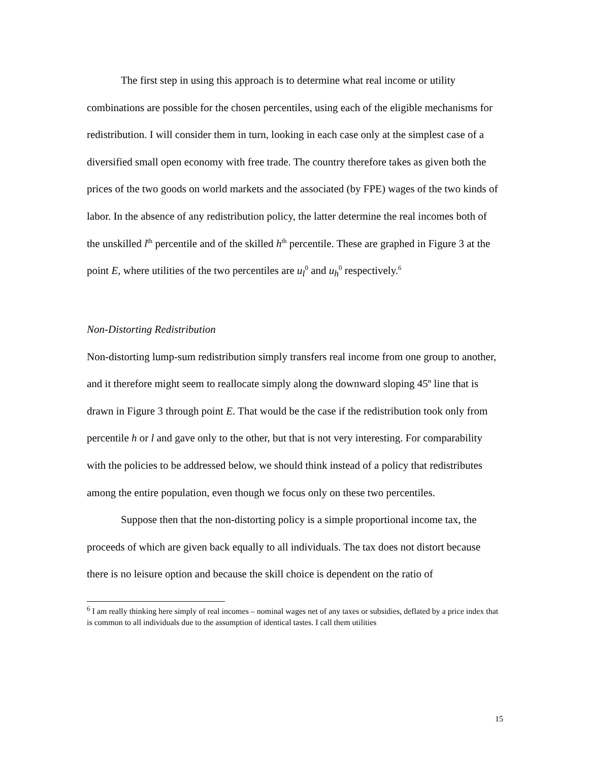The first step in using this approach is to determine what real income or utility combinations are possible for the chosen percentiles, using each of the eligible mechanisms for redistribution. I will consider them in turn, looking in each case only at the simplest case of a diversified small open economy with free trade. The country therefore takes as given both the prices of the two goods on world markets and the associated (by FPE) wages of the two kinds of labor. In the absence of any redistribution policy, the latter determine the real incomes both of the unskilled l<sup>th</sup> percentile and of the skilled h<sup>th</sup> percentile. These are graphed in Figure 3 at the point E, where utilities of the two percentiles are u<sub>l</sub><sup>0</sup> and u<sub>h</sub><sup>0</sup> respectively.<sup>6</sup>
Non-Distorting Redistribution
Non-distorting lump-sum redistribution simply transfers real income from one group to another, and it therefore might seem to reallocate simply along the downward sloping 45º line that is drawn in Figure 3 through point E. That would be the case if the redistribution took only from percentile h or l and gave only to the other, but that is not very interesting. For comparability with the policies to be addressed below, we should think instead of a policy that redistributes among the entire population, even though we focus only on these two percentiles.
Suppose then that the non-distorting policy is a simple proportional income tax, the proceeds of which are given back equally to all individuals. The tax does not distort because there is no leisure option and because the skill choice is dependent on the ratio of
<sup>6</sup> I am really thinking here simply of real incomes – nominal wages net of any taxes or subsidies, deflated by a price index that is common to all individuals due to the assumption of identical tastes. I call them utilities
15